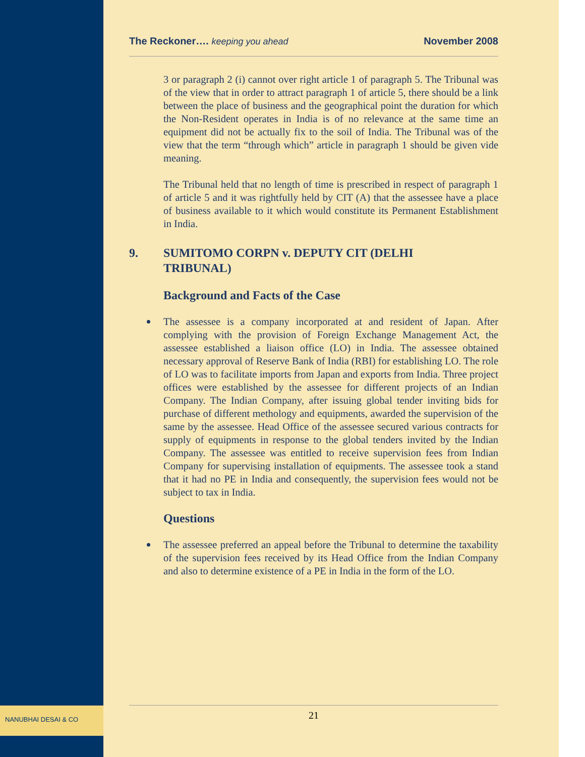NANUBHAI DESAI & CO
The Reckoner…. keeping you ahead
November 2008
3 or paragraph 2 (i) cannot over right article 1 of paragraph 5. The Tribunal was of the view that in order to attract paragraph 1 of article 5, there should be a link between the place of business and the geographical point the duration for which the Non-Resident operates in India is of no relevance at the same time an equipment did not be actually fix to the soil of India. The Tribunal was of the view that the term “through which” article in paragraph 1 should be given vide meaning.
The Tribunal held that no length of time is prescribed in respect of paragraph 1 of article 5 and it was rightfully held by CIT (A) that the assessee have a place of business available to it which would constitute its Permanent Establishment in India.
9. SUMITOMO CORPN v. DEPUTY CIT (DELHI
TRIBUNAL)
Background and Facts of the Case
The assessee is a company incorporated at and resident of Japan. After complying with the provision of Foreign Exchange Management Act, the assessee established a liaison office (LO) in India. The assessee obtained necessary approval of Reserve Bank of India (RBI) for establishing LO. The role of LO was to facilitate imports from Japan and exports from India. Three project offices were established by the assessee for different projects of an Indian Company. The Indian Company, after issuing global tender inviting bids for purchase of different methology and equipments, awarded the supervision of the same by the assessee. Head Office of the assessee secured various contracts for supply of equipments in response to the global tenders invited by the Indian Company. The assessee was entitled to receive supervision fees from Indian Company for supervising installation of equipments. The assessee took a stand that it had no PE in India and consequently, the supervision fees would not be subject to tax in India.
Questions
The assessee preferred an appeal before the Tribunal to determine the taxability of the supervision fees received by its Head Office from the Indian Company and also to determine existence of a PE in India in the form of the LO.
21